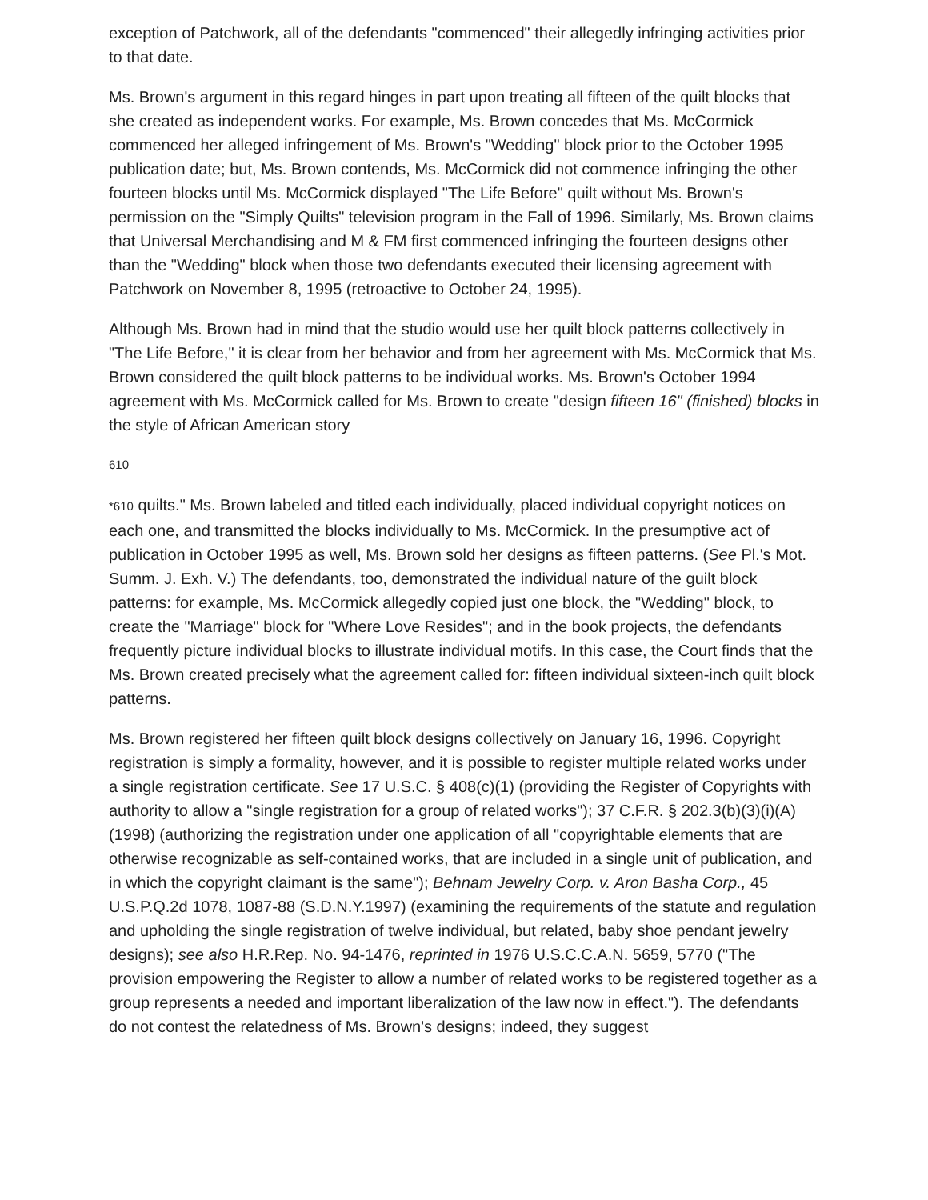exception of Patchwork, all of the defendants "commenced" their allegedly infringing activities prior to that date.
Ms. Brown's argument in this regard hinges in part upon treating all fifteen of the quilt blocks that she created as independent works. For example, Ms. Brown concedes that Ms. McCormick commenced her alleged infringement of Ms. Brown's "Wedding" block prior to the October 1995 publication date; but, Ms. Brown contends, Ms. McCormick did not commence infringing the other fourteen blocks until Ms. McCormick displayed "The Life Before" quilt without Ms. Brown's permission on the "Simply Quilts" television program in the Fall of 1996. Similarly, Ms. Brown claims that Universal Merchandising and M & FM first commenced infringing the fourteen designs other than the "Wedding" block when those two defendants executed their licensing agreement with Patchwork on November 8, 1995 (retroactive to October 24, 1995).
Although Ms. Brown had in mind that the studio would use her quilt block patterns collectively in "The Life Before," it is clear from her behavior and from her agreement with Ms. McCormick that Ms. Brown considered the quilt block patterns to be individual works. Ms. Brown's October 1994 agreement with Ms. McCormick called for Ms. Brown to create "design fifteen 16" (finished) blocks in the style of African American story
610
*610 quilts." Ms. Brown labeled and titled each individually, placed individual copyright notices on each one, and transmitted the blocks individually to Ms. McCormick. In the presumptive act of publication in October 1995 as well, Ms. Brown sold her designs as fifteen patterns. (See Pl.'s Mot. Summ. J. Exh. V.) The defendants, too, demonstrated the individual nature of the guilt block patterns: for example, Ms. McCormick allegedly copied just one block, the "Wedding" block, to create the "Marriage" block for "Where Love Resides"; and in the book projects, the defendants frequently picture individual blocks to illustrate individual motifs. In this case, the Court finds that the Ms. Brown created precisely what the agreement called for: fifteen individual sixteen-inch quilt block patterns.
Ms. Brown registered her fifteen quilt block designs collectively on January 16, 1996. Copyright registration is simply a formality, however, and it is possible to register multiple related works under a single registration certificate. See 17 U.S.C. § 408(c)(1) (providing the Register of Copyrights with authority to allow a "single registration for a group of related works"); 37 C.F.R. § 202.3(b)(3)(i)(A) (1998) (authorizing the registration under one application of all "copyrightable elements that are otherwise recognizable as self-contained works, that are included in a single unit of publication, and in which the copyright claimant is the same"); Behnam Jewelry Corp. v. Aron Basha Corp., 45 U.S.P.Q.2d 1078, 1087-88 (S.D.N.Y.1997) (examining the requirements of the statute and regulation and upholding the single registration of twelve individual, but related, baby shoe pendant jewelry designs); see also H.R.Rep. No. 94-1476, reprinted in 1976 U.S.C.C.A.N. 5659, 5770 ("The provision empowering the Register to allow a number of related works to be registered together as a group represents a needed and important liberalization of the law now in effect."). The defendants do not contest the relatedness of Ms. Brown's designs; indeed, they suggest